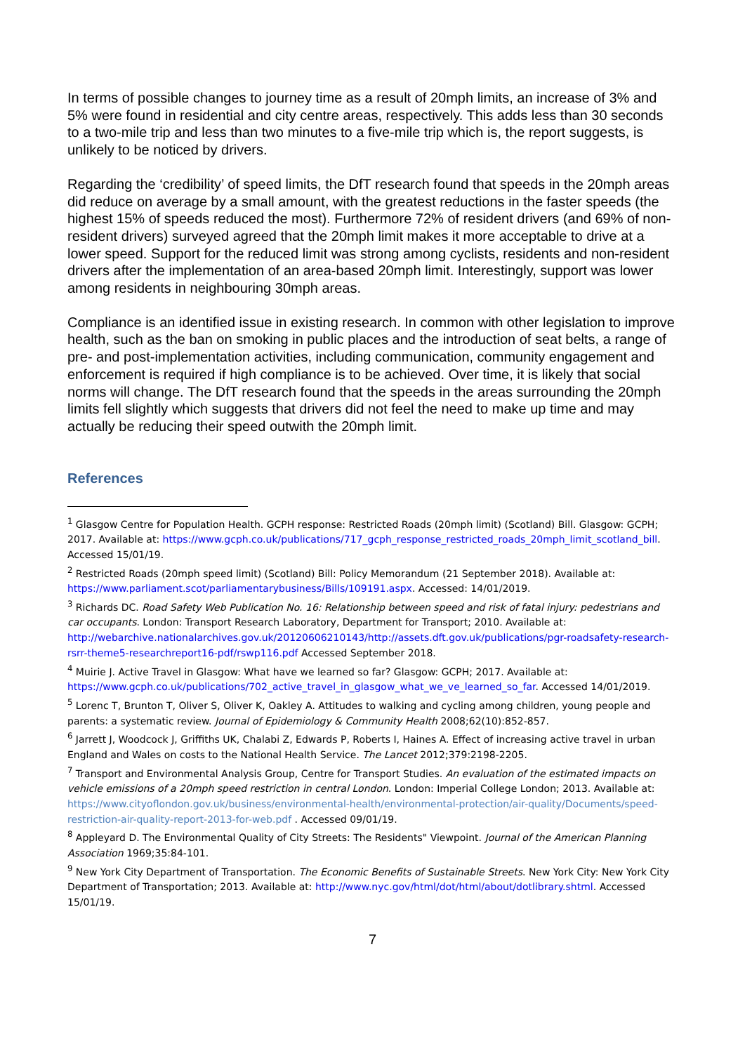In terms of possible changes to journey time as a result of 20mph limits, an increase of 3% and 5% were found in residential and city centre areas, respectively. This adds less than 30 seconds to a two-mile trip and less than two minutes to a five-mile trip which is, the report suggests, is unlikely to be noticed by drivers.
Regarding the ‘credibility’ of speed limits, the DfT research found that speeds in the 20mph areas did reduce on average by a small amount, with the greatest reductions in the faster speeds (the highest 15% of speeds reduced the most). Furthermore 72% of resident drivers (and 69% of non-resident drivers) surveyed agreed that the 20mph limit makes it more acceptable to drive at a lower speed. Support for the reduced limit was strong among cyclists, residents and non-resident drivers after the implementation of an area-based 20mph limit. Interestingly, support was lower among residents in neighbouring 30mph areas.
Compliance is an identified issue in existing research. In common with other legislation to improve health, such as the ban on smoking in public places and the introduction of seat belts, a range of pre- and post-implementation activities, including communication, community engagement and enforcement is required if high compliance is to be achieved. Over time, it is likely that social norms will change. The DfT research found that the speeds in the areas surrounding the 20mph limits fell slightly which suggests that drivers did not feel the need to make up time and may actually be reducing their speed outwith the 20mph limit.
References
<sup>1</sup> Glasgow Centre for Population Health. GCPH response: Restricted Roads (20mph limit) (Scotland) Bill. Glasgow: GCPH; 2017. Available at: https://www.gcph.co.uk/publications/717_gcph_response_restricted_roads_20mph_limit_scotland_bill. Accessed 15/01/19.
<sup>2</sup> Restricted Roads (20mph speed limit) (Scotland) Bill: Policy Memorandum (21 September 2018). Available at: https://www.parliament.scot/parliamentarybusiness/Bills/109191.aspx. Accessed: 14/01/2019.
<sup>3</sup> Richards DC. Road Safety Web Publication No. 16: Relationship between speed and risk of fatal injury: pedestrians and car occupants. London: Transport Research Laboratory, Department for Transport; 2010. Available at: http://webarchive.nationalarchives.gov.uk/20120606210143/http://assets.dft.gov.uk/publications/pgr-roadsafety-research-rsrr-theme5-researchreport16-pdf/rswp116.pdf Accessed September 2018.
<sup>4</sup> Muirie J. Active Travel in Glasgow: What have we learned so far? Glasgow: GCPH; 2017. Available at: https://www.gcph.co.uk/publications/702_active_travel_in_glasgow_what_we_ve_learned_so_far. Accessed 14/01/2019.
<sup>5</sup> Lorenc T, Brunton T, Oliver S, Oliver K, Oakley A. Attitudes to walking and cycling among children, young people and parents: a systematic review. Journal of Epidemiology & Community Health 2008;62(10):852-857.
<sup>6</sup> Jarrett J, Woodcock J, Griffiths UK, Chalabi Z, Edwards P, Roberts I, Haines A. Effect of increasing active travel in urban England and Wales on costs to the National Health Service. The Lancet 2012;379:2198-2205.
<sup>7</sup> Transport and Environmental Analysis Group, Centre for Transport Studies. An evaluation of the estimated impacts on vehicle emissions of a 20mph speed restriction in central London. London: Imperial College London; 2013. Available at: https://www.cityoflondon.gov.uk/business/environmental-health/environmental-protection/air-quality/Documents/speed-restriction-air-quality-report-2013-for-web.pdf . Accessed 09/01/19.
<sup>8</sup> Appleyard D. The Environmental Quality of City Streets: The Residents" Viewpoint. Journal of the American Planning Association 1969;35:84-101.
<sup>9</sup> New York City Department of Transportation. The Economic Benefits of Sustainable Streets. New York City: New York City Department of Transportation; 2013. Available at: http://www.nyc.gov/html/dot/html/about/dotlibrary.shtml. Accessed 15/01/19.
7